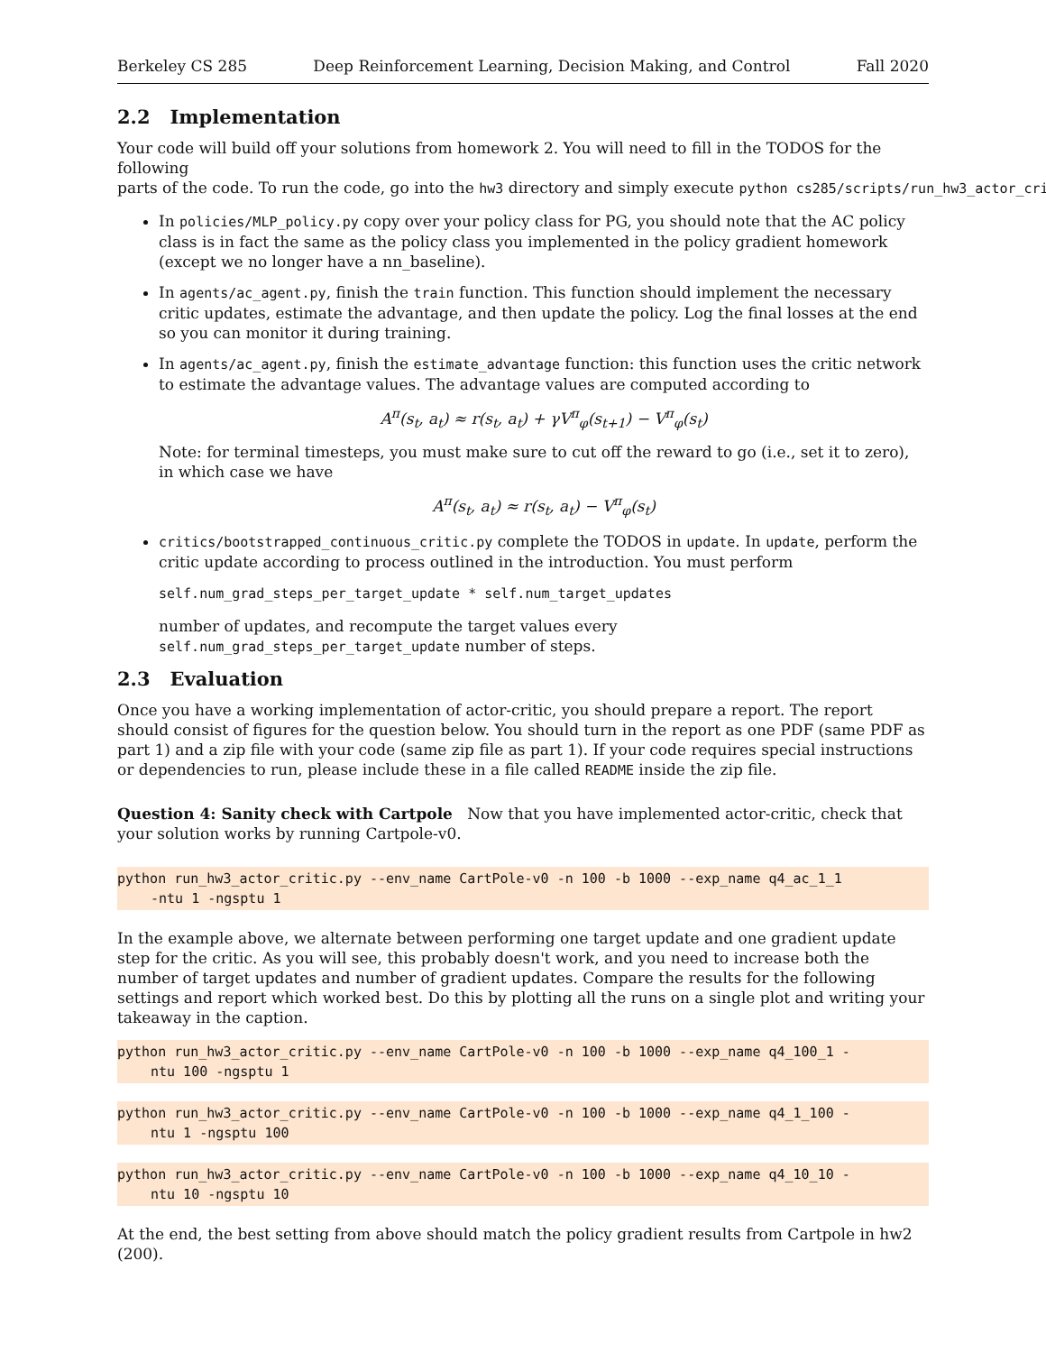Berkeley CS 285 Deep Reinforcement Learning, Decision Making, and Control Fall 2020
2.2 Implementation
Your code will build off your solutions from homework 2. You will need to fill in the TODOS for the following parts of the code. To run the code, go into the hw3 directory and simply execute python cs285/scripts/run_hw3_actor_crit
In policies/MLP_policy.py copy over your policy class for PG, you should note that the AC policy class is in fact the same as the policy class you implemented in the policy gradient homework (except we no longer have a nn_baseline).
In agents/ac_agent.py, finish the train function. This function should implement the necessary critic updates, estimate the advantage, and then update the policy. Log the final losses at the end so you can monitor it during training.
In agents/ac_agent.py, finish the estimate_advantage function: this function uses the critic network to estimate the advantage values. The advantage values are computed according to
A<sup>π</sup>(s<sub>t</sub>, a<sub>t</sub>) ≈ r(s<sub>t</sub>, a<sub>t</sub>) + γV<sup>π</sup><sub>φ</sub>(s<sub>t+1</sub>) − V<sup>π</sup><sub>φ</sub>(s<sub>t</sub>)
Note: for terminal timesteps, you must make sure to cut off the reward to go (i.e., set it to zero), in which case we have
A<sup>π</sup>(s<sub>t</sub>, a<sub>t</sub>) ≈ r(s<sub>t</sub>, a<sub>t</sub>) − V<sup>π</sup><sub>φ</sub>(s<sub>t</sub>)
critics/bootstrapped_continuous_critic.py complete the TODOS in update. In update, perform the critic update according to process outlined in the introduction. You must perform
self.num_grad_steps_per_target_update * self.num_target_updates
number of updates, and recompute the target values every
self.num_grad_steps_per_target_update number of steps.
2.3 Evaluation
Once you have a working implementation of actor-critic, you should prepare a report. The report should consist of figures for the question below. You should turn in the report as one PDF (same PDF as part 1) and a zip file with your code (same zip file as part 1). If your code requires special instructions or dependencies to run, please include these in a file called README inside the zip file.
Question 4: Sanity check with Cartpole Now that you have implemented actor-critic, check that your solution works by running Cartpole-v0.
python run_hw3_actor_critic.py --env_name CartPole-v0 -n 100 -b 1000 --exp_name q4_ac_1_1
-ntu 1 -ngsptu 1
In the example above, we alternate between performing one target update and one gradient update step for the critic. As you will see, this probably doesn't work, and you need to increase both the number of target updates and number of gradient updates. Compare the results for the following settings and report which worked best. Do this by plotting all the runs on a single plot and writing your takeaway in the caption.
python run_hw3_actor_critic.py --env_name CartPole-v0 -n 100 -b 1000 --exp_name q4_100_1 -
ntu 100 -ngsptu 1
python run_hw3_actor_critic.py --env_name CartPole-v0 -n 100 -b 1000 --exp_name q4_1_100 -
ntu 1 -ngsptu 100
python run_hw3_actor_critic.py --env_name CartPole-v0 -n 100 -b 1000 --exp_name q4_10_10 -
ntu 10 -ngsptu 10
At the end, the best setting from above should match the policy gradient results from Cartpole in hw2 (200).